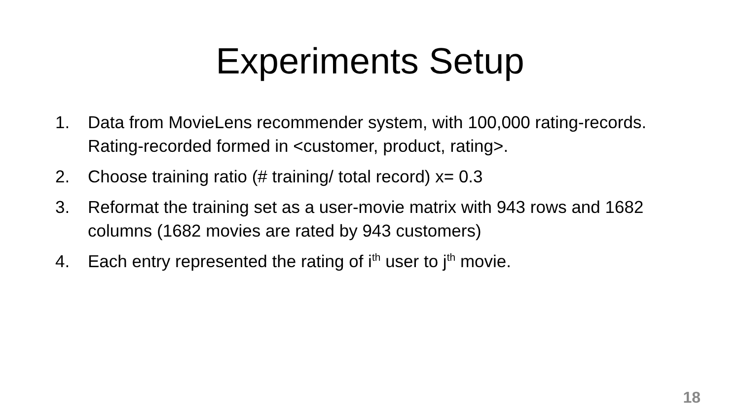Experiments Setup
1. Data from MovieLens recommender system, with 100,000 rating-records. Rating-recorded formed in <customer, product, rating>.
2. Choose training ratio (# training/ total record) x= 0.3
3. Reformat the training set as a user-movie matrix with 943 rows and 1682 columns (1682 movies are rated by 943 customers)
4. Each entry represented the rating of i<sup>th</sup> user to j<sup>th</sup> movie.
18